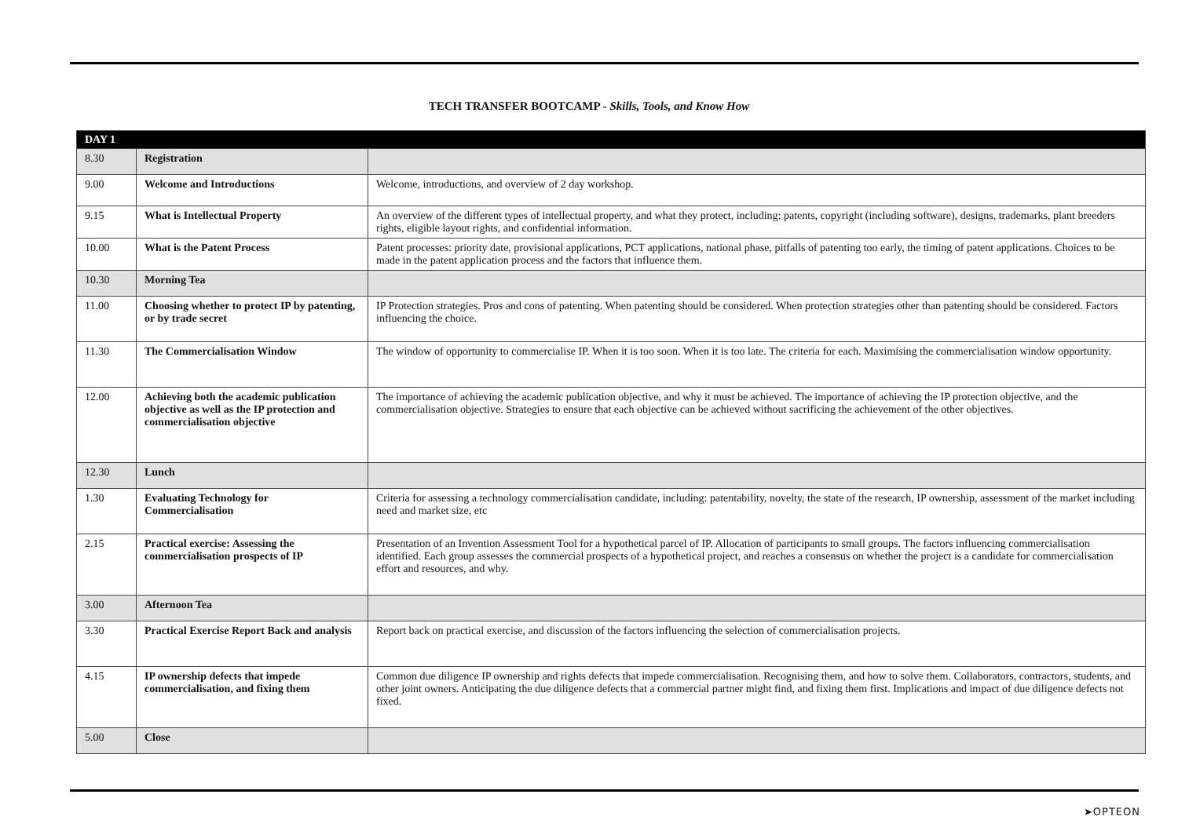TECH TRANSFER BOOTCAMP - Skills, Tools, and Know How
| DAY 1 | | |
| --- | --- | --- |
| 8.30 | Registration | |
| 9.00 | Welcome and Introductions | Welcome, introductions, and overview of 2 day workshop. |
| 9.15 | What is Intellectual Property | An overview of the different types of intellectual property, and what they protect, including: patents, copyright (including software), designs, trademarks, plant breeders rights, eligible layout rights, and confidential information. |
| 10.00 | What is the Patent Process | Patent processes: priority date, provisional applications, PCT applications, national phase, pitfalls of patenting too early, the timing of patent applications. Choices to be made in the patent application process and the factors that influence them. |
| 10.30 | Morning Tea | |
| 11.00 | Choosing whether to protect IP by patenting, or by trade secret | IP Protection strategies. Pros and cons of patenting. When patenting should be considered. When protection strategies other than patenting should be considered. Factors influencing the choice. |
| 11.30 | The Commercialisation Window | The window of opportunity to commercialise IP. When it is too soon. When it is too late. The criteria for each. Maximising the commercialisation window opportunity. |
| 12.00 | Achieving both the academic publication objective as well as the IP protection and commercialisation objective | The importance of achieving the academic publication objective, and why it must be achieved. The importance of achieving the IP protection objective, and the commercialisation objective. Strategies to ensure that each objective can be achieved without sacrificing the achievement of the other objectives. |
| 12.30 | Lunch | |
| 1.30 | Evaluating Technology for Commercialisation | Criteria for assessing a technology commercialisation candidate, including: patentability, novelty, the state of the research, IP ownership, assessment of the market including need and market size, etc |
| 2.15 | Practical exercise: Assessing the commercialisation prospects of IP | Presentation of an Invention Assessment Tool for a hypothetical parcel of IP. Allocation of participants to small groups. The factors influencing commercialisation identified. Each group assesses the commercial prospects of a hypothetical project, and reaches a consensus on whether the project is a candidate for commercialisation effort and resources, and why. |
| 3.00 | Afternoon Tea | |
| 3.30 | Practical Exercise Report Back and analysis | Report back on practical exercise, and discussion of the factors influencing the selection of commercialisation projects. |
| 4.15 | IP ownership defects that impede commercialisation, and fixing them | Common due diligence IP ownership and rights defects that impede commercialisation. Recognising them, and how to solve them. Collaborators, contractors, students, and other joint owners. Anticipating the due diligence defects that a commercial partner might find, and fixing them first. Implications and impact of due diligence defects not fixed. |
| 5.00 | Close | |
➤OPTEON